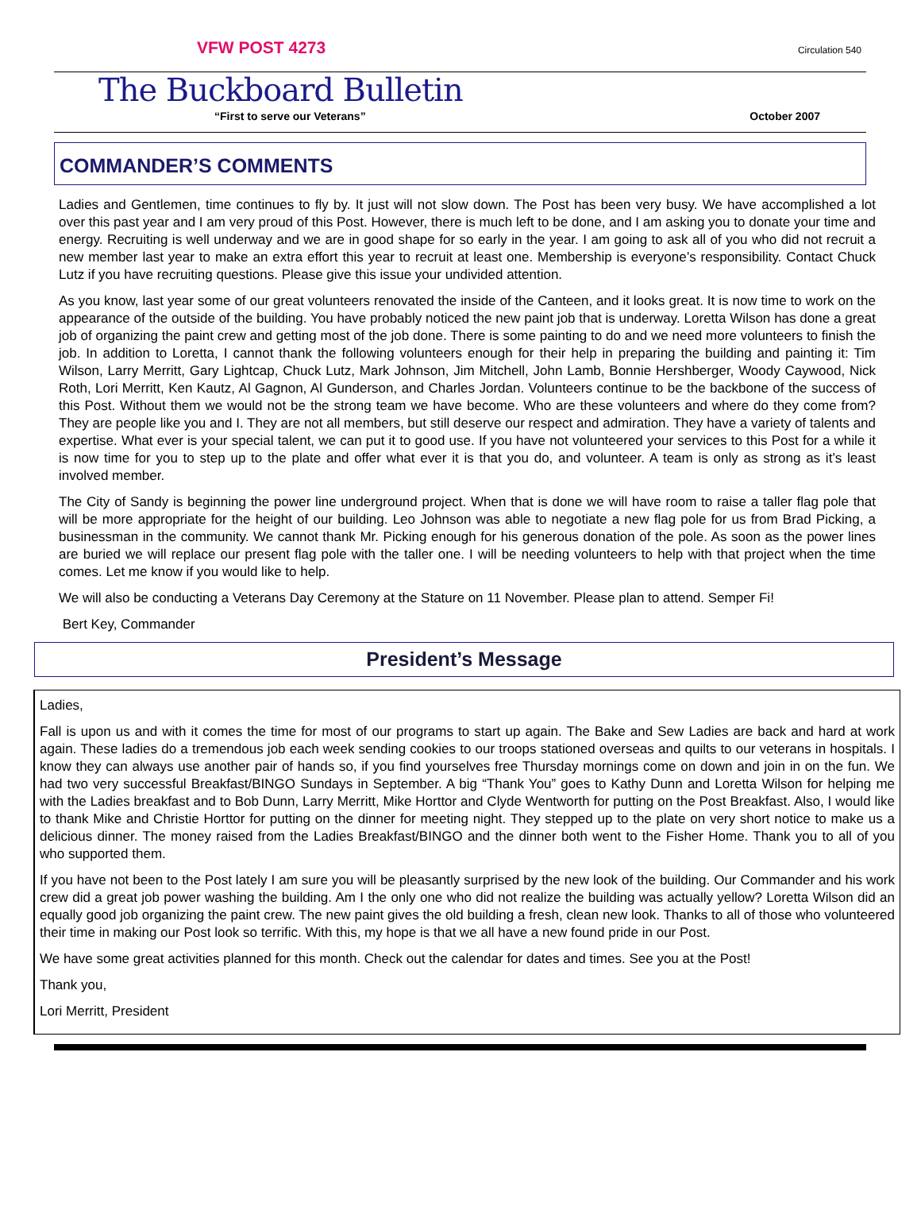VFW POST 4273 Circulation 540
The Buckboard Bulletin
“First to serve our Veterans” October 2007
COMMANDER’S COMMENTS
Ladies and Gentlemen, time continues to fly by. It just will not slow down. The Post has been very busy. We have accomplished a lot over this past year and I am very proud of this Post. However, there is much left to be done, and I am asking you to donate your time and energy. Recruiting is well underway and we are in good shape for so early in the year. I am going to ask all of you who did not recruit a new member last year to make an extra effort this year to recruit at least one. Membership is everyone’s responsibility. Contact Chuck Lutz if you have recruiting questions. Please give this issue your undivided attention.
As you know, last year some of our great volunteers renovated the inside of the Canteen, and it looks great. It is now time to work on the appearance of the outside of the building. You have probably noticed the new paint job that is underway. Loretta Wilson has done a great job of organizing the paint crew and getting most of the job done. There is some painting to do and we need more volunteers to finish the job. In addition to Loretta, I cannot thank the following volunteers enough for their help in preparing the building and painting it: Tim Wilson, Larry Merritt, Gary Lightcap, Chuck Lutz, Mark Johnson, Jim Mitchell, John Lamb, Bonnie Hershberger, Woody Caywood, Nick Roth, Lori Merritt, Ken Kautz, Al Gagnon, Al Gunderson, and Charles Jordan. Volunteers continue to be the backbone of the success of this Post. Without them we would not be the strong team we have become. Who are these volunteers and where do they come from? They are people like you and I. They are not all members, but still deserve our respect and admiration. They have a variety of talents and expertise. What ever is your special talent, we can put it to good use. If you have not volunteered your services to this Post for a while it is now time for you to step up to the plate and offer what ever it is that you do, and volunteer. A team is only as strong as it’s least involved member.
The City of Sandy is beginning the power line underground project. When that is done we will have room to raise a taller flag pole that will be more appropriate for the height of our building. Leo Johnson was able to negotiate a new flag pole for us from Brad Picking, a businessman in the community. We cannot thank Mr. Picking enough for his generous donation of the pole. As soon as the power lines are buried we will replace our present flag pole with the taller one. I will be needing volunteers to help with that project when the time comes. Let me know if you would like to help.
We will also be conducting a Veterans Day Ceremony at the Stature on 11 November. Please plan to attend. Semper Fi!
Bert Key, Commander
President’s Message
Ladies,
Fall is upon us and with it comes the time for most of our programs to start up again. The Bake and Sew Ladies are back and hard at work again. These ladies do a tremendous job each week sending cookies to our troops stationed overseas and quilts to our veterans in hospitals. I know they can always use another pair of hands so, if you find yourselves free Thursday mornings come on down and join in on the fun. We had two very successful Breakfast/BINGO Sundays in September. A big “Thank You” goes to Kathy Dunn and Loretta Wilson for helping me with the Ladies breakfast and to Bob Dunn, Larry Merritt, Mike Horttor and Clyde Wentworth for putting on the Post Breakfast. Also, I would like to thank Mike and Christie Horttor for putting on the dinner for meeting night. They stepped up to the plate on very short notice to make us a delicious dinner. The money raised from the Ladies Breakfast/BINGO and the dinner both went to the Fisher Home. Thank you to all of you who supported them.
If you have not been to the Post lately I am sure you will be pleasantly surprised by the new look of the building. Our Commander and his work crew did a great job power washing the building. Am I the only one who did not realize the building was actually yellow? Loretta Wilson did an equally good job organizing the paint crew. The new paint gives the old building a fresh, clean new look. Thanks to all of those who volunteered their time in making our Post look so terrific. With this, my hope is that we all have a new found pride in our Post.
We have some great activities planned for this month. Check out the calendar for dates and times. See you at the Post!
Thank you,
Lori Merritt, President